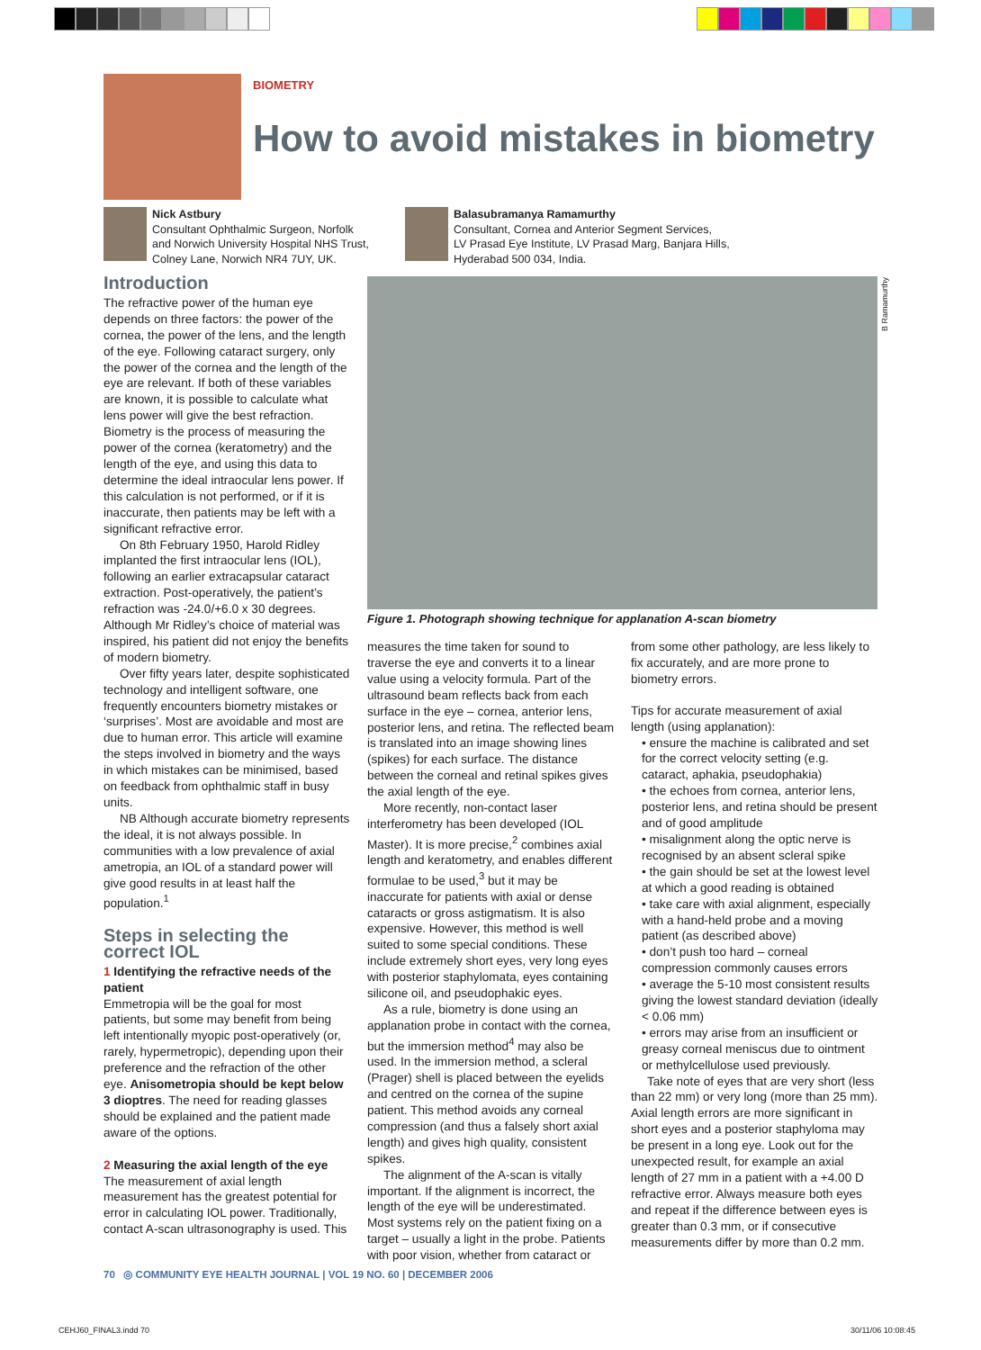BIOMETRY
How to avoid mistakes in biometry
Nick Astbury
Consultant Ophthalmic Surgeon, Norfolk
and Norwich University Hospital NHS Trust,
Colney Lane, Norwich NR4 7UY, UK.
Balasubramanya Ramamurthy
Consultant, Cornea and Anterior Segment Services,
LV Prasad Eye Institute, LV Prasad Marg, Banjara Hills,
Hyderabad 500 034, India.
Introduction
The refractive power of the human eye depends on three factors: the power of the cornea, the power of the lens, and the length of the eye. Following cataract surgery, only the power of the cornea and the length of the eye are relevant. If both of these variables are known, it is possible to calculate what lens power will give the best refraction. Biometry is the process of measuring the power of the cornea (keratometry) and the length of the eye, and using this data to determine the ideal intraocular lens power. If this calculation is not performed, or if it is inaccurate, then patients may be left with a significant refractive error.
On 8th February 1950, Harold Ridley implanted the first intraocular lens (IOL), following an earlier extracapsular cataract extraction. Post-operatively, the patient’s refraction was -24.0/+6.0 x 30 degrees. Although Mr Ridley’s choice of material was inspired, his patient did not enjoy the benefits of modern biometry.
Over fifty years later, despite sophisticated technology and intelligent software, one frequently encounters biometry mistakes or ‘surprises’. Most are avoidable and most are due to human error. This article will examine the steps involved in biometry and the ways in which mistakes can be minimised, based on feedback from ophthalmic staff in busy units.
NB Although accurate biometry represents the ideal, it is not always possible. In communities with a low prevalence of axial ametropia, an IOL of a standard power will give good results in at least half the population.<sup>1</sup>
Steps in selecting the correct IOL
1 Identifying the refractive needs of the patient
Emmetropia will be the goal for most patients, but some may benefit from being left intentionally myopic post-operatively (or, rarely, hypermetropic), depending upon their preference and the refraction of the other eye. Anisometropia should be kept below 3 dioptres. The need for reading glasses should be explained and the patient made aware of the options.
2 Measuring the axial length of the eye
The measurement of axial length measurement has the greatest potential for error in calculating IOL power. Traditionally, contact A-scan ultrasonography is used. This
B Ramamurthy
Figure 1. Photograph showing technique for applanation A-scan biometry
measures the time taken for sound to traverse the eye and converts it to a linear value using a velocity formula. Part of the ultrasound beam reflects back from each surface in the eye – cornea, anterior lens, posterior lens, and retina. The reflected beam is translated into an image showing lines (spikes) for each surface. The distance between the corneal and retinal spikes gives the axial length of the eye.
More recently, non-contact laser interferometry has been developed (IOL Master). It is more precise,<sup>2</sup> combines axial length and keratometry, and enables different formulae to be used,<sup>3</sup> but it may be inaccurate for patients with axial or dense cataracts or gross astigmatism. It is also expensive. However, this method is well suited to some special conditions. These include extremely short eyes, very long eyes with posterior staphylomata, eyes containing silicone oil, and pseudophakic eyes.
As a rule, biometry is done using an applanation probe in contact with the cornea, but the immersion method<sup>4</sup> may also be used. In the immersion method, a scleral (Prager) shell is placed between the eyelids and centred on the cornea of the supine patient. This method avoids any corneal compression (and thus a falsely short axial length) and gives high quality, consistent spikes.
The alignment of the A-scan is vitally important. If the alignment is incorrect, the length of the eye will be underestimated. Most systems rely on the patient fixing on a target – usually a light in the probe. Patients with poor vision, whether from cataract or
from some other pathology, are less likely to fix accurately, and are more prone to biometry errors.
Tips for accurate measurement of axial length (using applanation):
• ensure the machine is calibrated and set for the correct velocity setting (e.g. cataract, aphakia, pseudophakia)
• the echoes from cornea, anterior lens, posterior lens, and retina should be present and of good amplitude
• misalignment along the optic nerve is recognised by an absent scleral spike
• the gain should be set at the lowest level at which a good reading is obtained
• take care with axial alignment, especially with a hand-held probe and a moving patient (as described above)
• don’t push too hard – corneal compression commonly causes errors
• average the 5-10 most consistent results giving the lowest standard deviation (ideally < 0.06 mm)
• errors may arise from an insufficient or greasy corneal meniscus due to ointment or methylcellulose used previously.
Take note of eyes that are very short (less than 22 mm) or very long (more than 25 mm). Axial length errors are more significant in short eyes and a posterior staphyloma may be present in a long eye. Look out for the unexpected result, for example an axial length of 27 mm in a patient with a +4.00 D refractive error. Always measure both eyes and repeat if the difference between eyes is greater than 0.3 mm, or if consecutive measurements differ by more than 0.2 mm.
70 ◎ COMMUNITY EYE HEALTH JOURNAL | VOL 19 NO. 60 | DECEMBER 2006
CEHJ60_FINAL3.indd 70 30/11/06 10:08:45